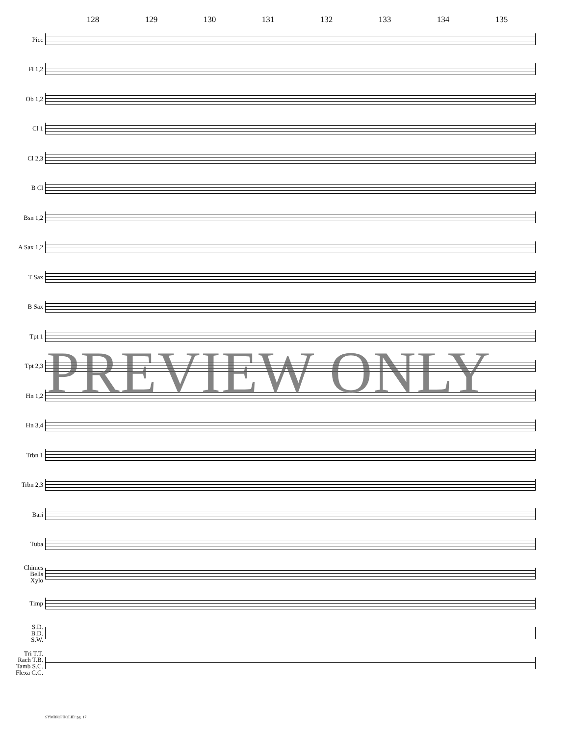128 129 130 131 132 133 134 135
Picc
Fl 1,2
Ob 1,2
Cl 1
Cl 2,3
B Cl
Bsn 1,2
A Sax 1,2
T Sax
B Sax
Tpt 1
Tpt 2,3
Hn 1,2
Hn 3,4
Trbn 1
Trbn 2,3
Bari
Tuba
Chimes
Bells
Xylo
Timp
S.D.
B.D.
S.W.
Tri T.T.
Rach T.B.
Tamb S.C.
Flexa C.C.
PREVIEW ONLY
SYMBIOPHOLIE! pg. 17